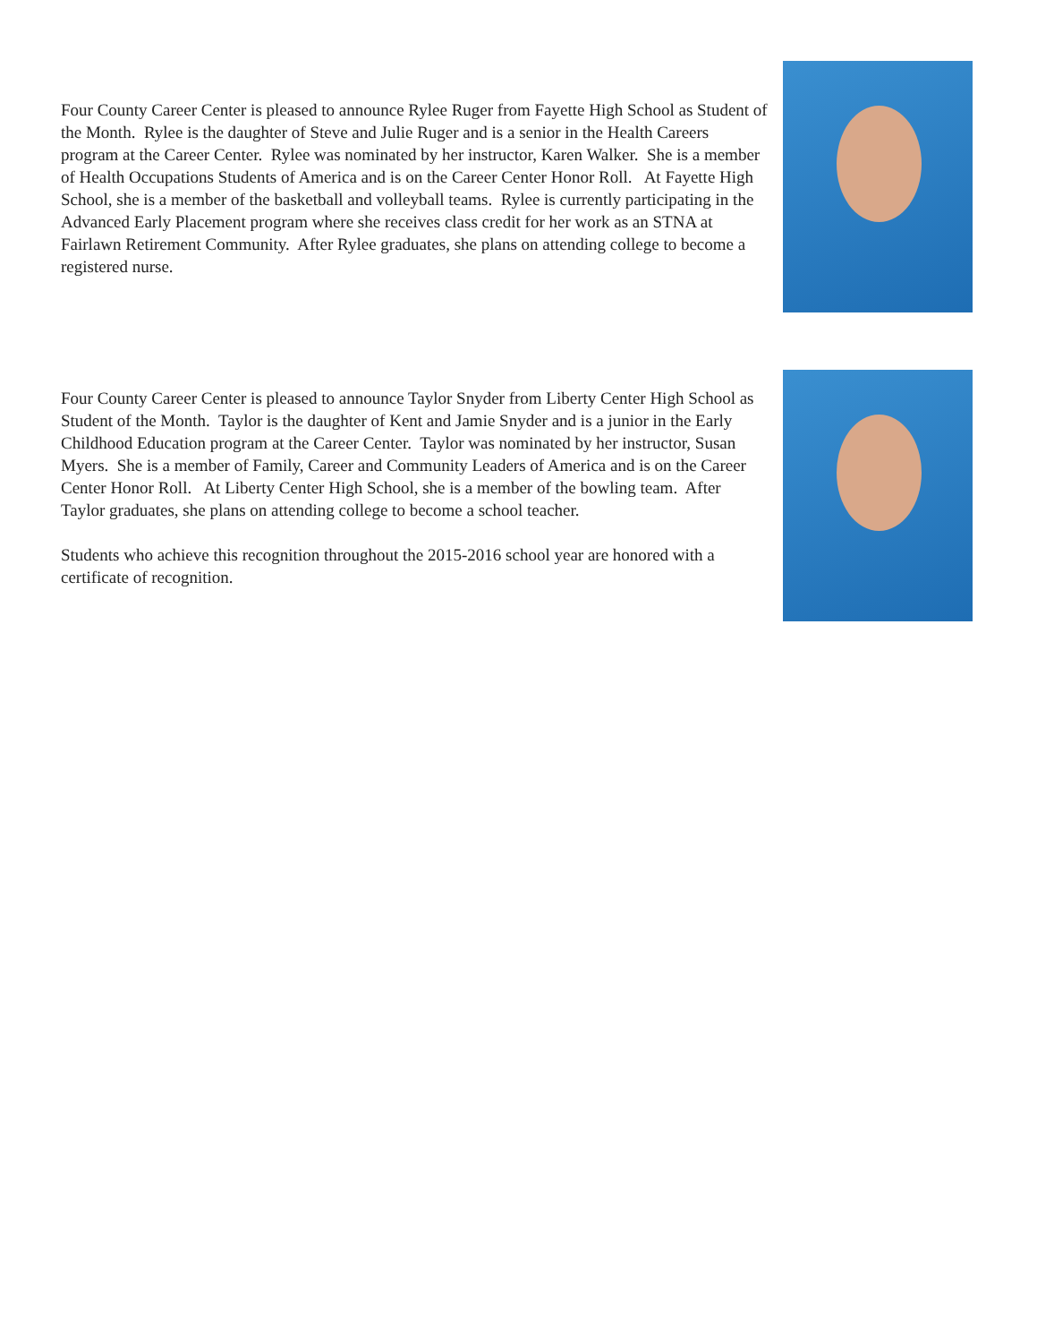Four County Career Center is pleased to announce Rylee Ruger from Fayette High School as Student of the Month. Rylee is the daughter of Steve and Julie Ruger and is a senior in the Health Careers program at the Career Center. Rylee was nominated by her instructor, Karen Walker. She is a member of Health Occupations Students of America and is on the Career Center Honor Roll. At Fayette High School, she is a member of the basketball and volleyball teams. Rylee is currently participating in the Advanced Early Placement program where she receives class credit for her work as an STNA at Fairlawn Retirement Community. After Rylee graduates, she plans on attending college to become a registered nurse.
Four County Career Center is pleased to announce Taylor Snyder from Liberty Center High School as Student of the Month. Taylor is the daughter of Kent and Jamie Snyder and is a junior in the Early Childhood Education program at the Career Center. Taylor was nominated by her instructor, Susan Myers. She is a member of Family, Career and Community Leaders of America and is on the Career Center Honor Roll. At Liberty Center High School, she is a member of the bowling team. After Taylor graduates, she plans on attending college to become a school teacher.
Students who achieve this recognition throughout the 2015-2016 school year are honored with a certificate of recognition.